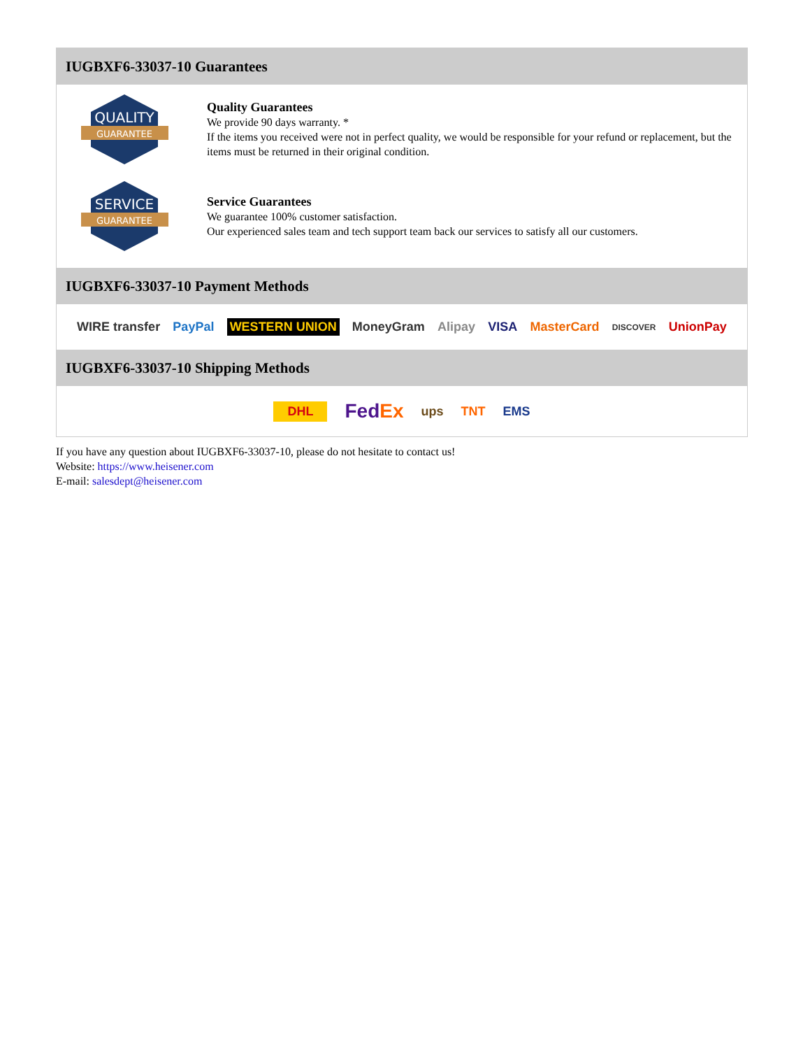IUGBXF6-33037-10 Guarantees
QUALITY
GUARANTEE
Quality Guarantees
We provide 90 days warranty. *
If the items you received were not in perfect quality, we would be responsible for your refund or replacement, but the items must be returned in their original condition.
SERVICE
GUARANTEE
Service Guarantees
We guarantee 100% customer satisfaction.
Our experienced sales team and tech support team back our services to satisfy all our customers.
IUGBXF6-33037-10 Payment Methods
WIRE transfer PayPal WESTERN UNION MoneyGram Alipay VISA MasterCard DISCOVER UnionPay
IUGBXF6-33037-10 Shipping Methods
DHL FedEx ups TNT EMS
If you have any question about IUGBXF6-33037-10, please do not hesitate to contact us!
Website: https://www.heisener.com
E-mail: salesdept@heisener.com